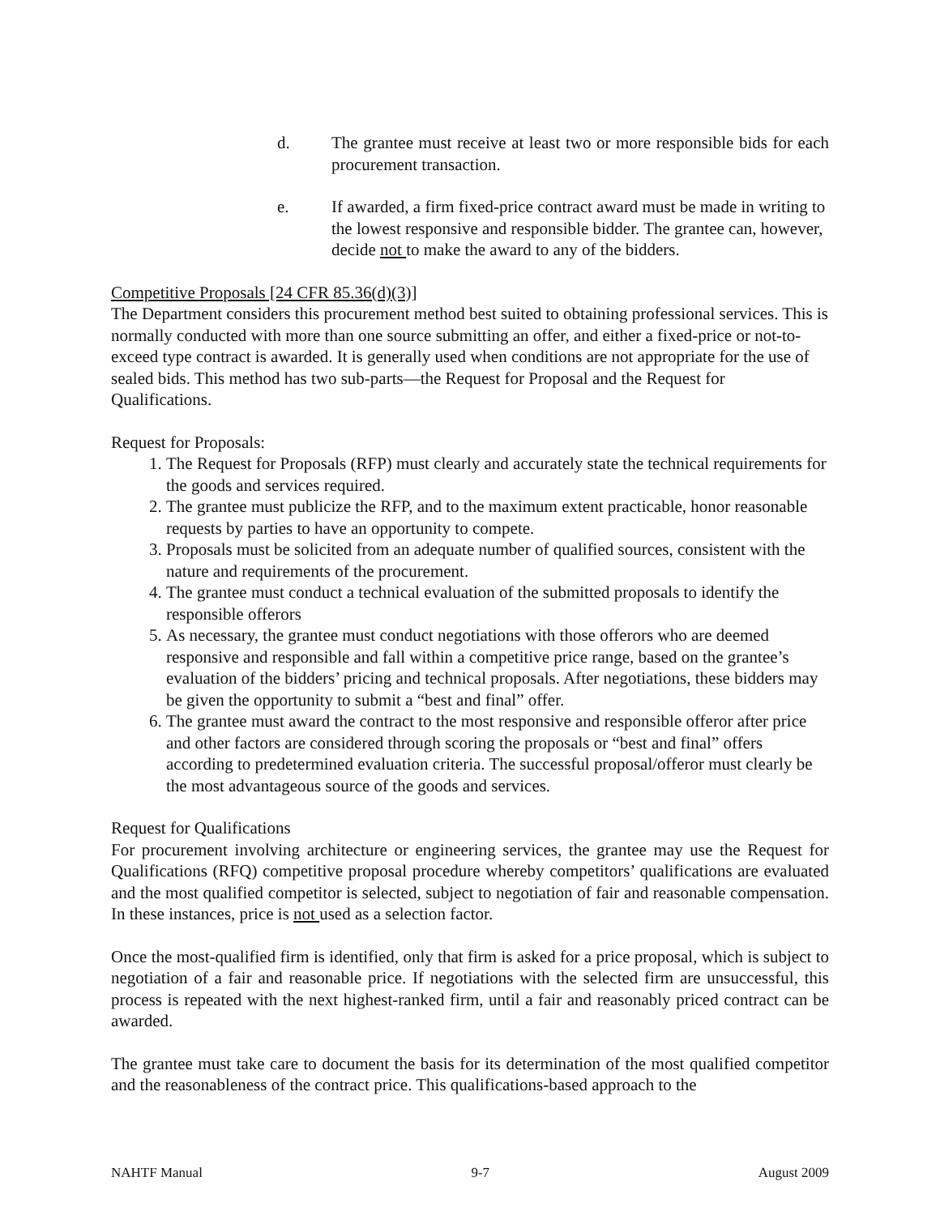d. The grantee must receive at least two or more responsible bids for each procurement transaction.
e. If awarded, a firm fixed-price contract award must be made in writing to the lowest responsive and responsible bidder. The grantee can, however, decide not to make the award to any of the bidders.
Competitive Proposals [24 CFR 85.36(d)(3)]
The Department considers this procurement method best suited to obtaining professional services. This is normally conducted with more than one source submitting an offer, and either a fixed-price or not-to-exceed type contract is awarded. It is generally used when conditions are not appropriate for the use of sealed bids. This method has two sub-parts—the Request for Proposal and the Request for Qualifications.
Request for Proposals:
1. The Request for Proposals (RFP) must clearly and accurately state the technical requirements for the goods and services required.
2. The grantee must publicize the RFP, and to the maximum extent practicable, honor reasonable requests by parties to have an opportunity to compete.
3. Proposals must be solicited from an adequate number of qualified sources, consistent with the nature and requirements of the procurement.
4. The grantee must conduct a technical evaluation of the submitted proposals to identify the responsible offerors
5. As necessary, the grantee must conduct negotiations with those offerors who are deemed responsive and responsible and fall within a competitive price range, based on the grantee’s evaluation of the bidders’ pricing and technical proposals. After negotiations, these bidders may be given the opportunity to submit a “best and final” offer.
6. The grantee must award the contract to the most responsive and responsible offeror after price and other factors are considered through scoring the proposals or “best and final” offers according to predetermined evaluation criteria. The successful proposal/offeror must clearly be the most advantageous source of the goods and services.
Request for Qualifications
For procurement involving architecture or engineering services, the grantee may use the Request for Qualifications (RFQ) competitive proposal procedure whereby competitors’ qualifications are evaluated and the most qualified competitor is selected, subject to negotiation of fair and reasonable compensation. In these instances, price is not used as a selection factor.
Once the most-qualified firm is identified, only that firm is asked for a price proposal, which is subject to negotiation of a fair and reasonable price. If negotiations with the selected firm are unsuccessful, this process is repeated with the next highest-ranked firm, until a fair and reasonably priced contract can be awarded.
The grantee must take care to document the basis for its determination of the most qualified competitor and the reasonableness of the contract price. This qualifications-based approach to the
NAHTF Manual 9-7 August 2009